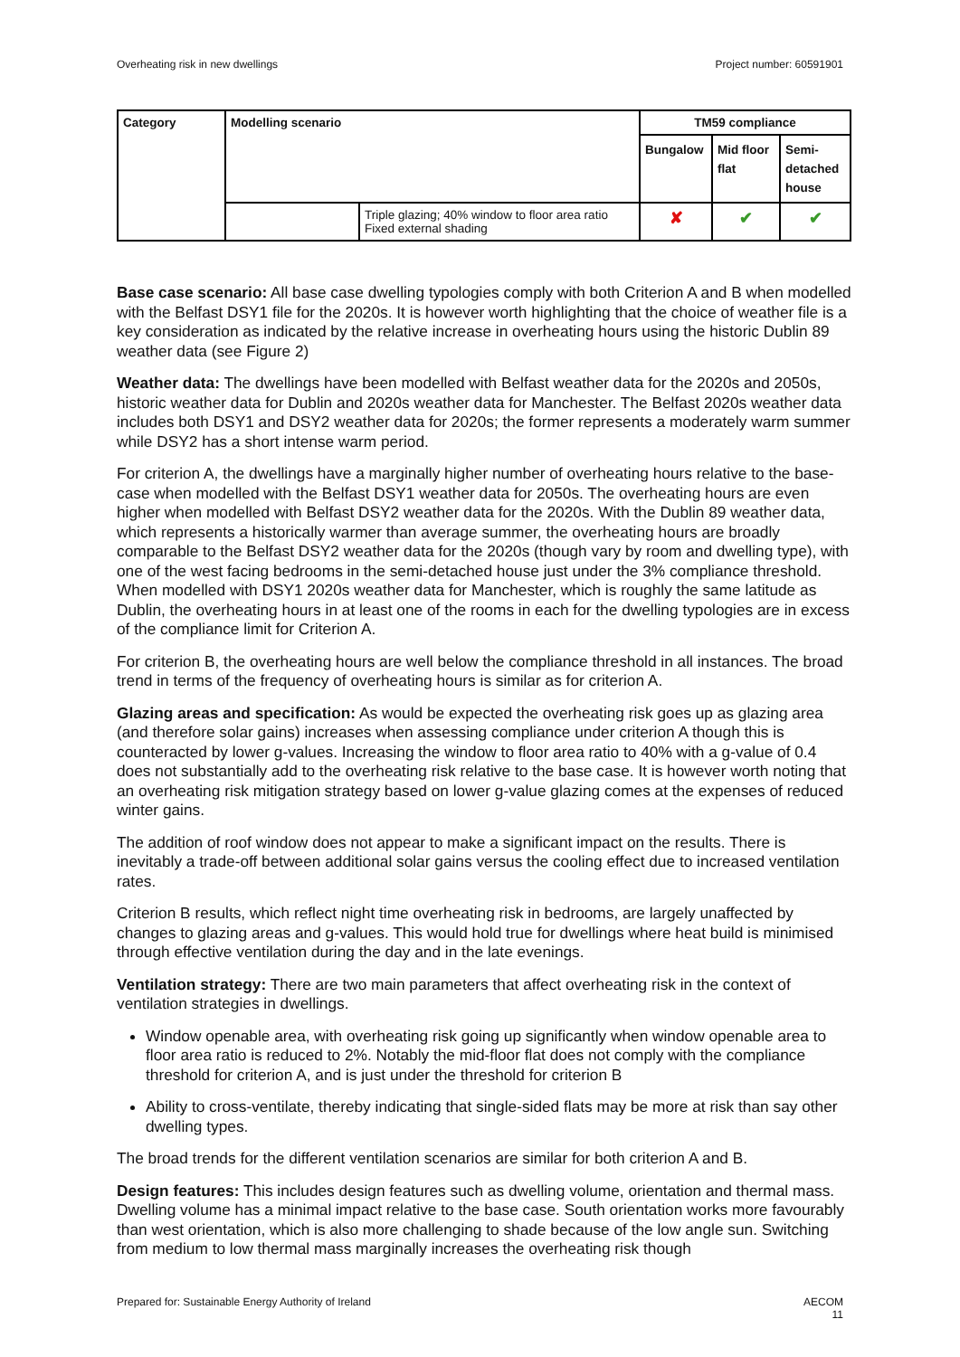Overheating risk in new dwellings Project number: 60591901
| Category | Modelling scenario | | TM59 compliance | | |
| --- | --- | --- | --- | --- | --- |
| | | | Bungalow | Mid floor flat | Semi-detached house |
| | | Triple glazing; 40% window to floor area ratio Fixed external shading | ✘ | ✔ | ✔ |
Base case scenario: All base case dwelling typologies comply with both Criterion A and B when modelled with the Belfast DSY1 file for the 2020s. It is however worth highlighting that the choice of weather file is a key consideration as indicated by the relative increase in overheating hours using the historic Dublin 89 weather data (see Figure 2)
Weather data: The dwellings have been modelled with Belfast weather data for the 2020s and 2050s, historic weather data for Dublin and 2020s weather data for Manchester. The Belfast 2020s weather data includes both DSY1 and DSY2 weather data for 2020s; the former represents a moderately warm summer while DSY2 has a short intense warm period.
For criterion A, the dwellings have a marginally higher number of overheating hours relative to the base-case when modelled with the Belfast DSY1 weather data for 2050s. The overheating hours are even higher when modelled with Belfast DSY2 weather data for the 2020s. With the Dublin 89 weather data, which represents a historically warmer than average summer, the overheating hours are broadly comparable to the Belfast DSY2 weather data for the 2020s (though vary by room and dwelling type), with one of the west facing bedrooms in the semi-detached house just under the 3% compliance threshold. When modelled with DSY1 2020s weather data for Manchester, which is roughly the same latitude as Dublin, the overheating hours in at least one of the rooms in each for the dwelling typologies are in excess of the compliance limit for Criterion A.
For criterion B, the overheating hours are well below the compliance threshold in all instances. The broad trend in terms of the frequency of overheating hours is similar as for criterion A.
Glazing areas and specification: As would be expected the overheating risk goes up as glazing area (and therefore solar gains) increases when assessing compliance under criterion A though this is counteracted by lower g-values. Increasing the window to floor area ratio to 40% with a g-value of 0.4 does not substantially add to the overheating risk relative to the base case. It is however worth noting that an overheating risk mitigation strategy based on lower g-value glazing comes at the expenses of reduced winter gains.
The addition of roof window does not appear to make a significant impact on the results. There is inevitably a trade-off between additional solar gains versus the cooling effect due to increased ventilation rates.
Criterion B results, which reflect night time overheating risk in bedrooms, are largely unaffected by changes to glazing areas and g-values. This would hold true for dwellings where heat build is minimised through effective ventilation during the day and in the late evenings.
Ventilation strategy: There are two main parameters that affect overheating risk in the context of ventilation strategies in dwellings.
Window openable area, with overheating risk going up significantly when window openable area to floor area ratio is reduced to 2%. Notably the mid-floor flat does not comply with the compliance threshold for criterion A, and is just under the threshold for criterion B
Ability to cross-ventilate, thereby indicating that single-sided flats may be more at risk than say other dwelling types.
The broad trends for the different ventilation scenarios are similar for both criterion A and B.
Design features: This includes design features such as dwelling volume, orientation and thermal mass. Dwelling volume has a minimal impact relative to the base case. South orientation works more favourably than west orientation, which is also more challenging to shade because of the low angle sun. Switching from medium to low thermal mass marginally increases the overheating risk though
Prepared for: Sustainable Energy Authority of Ireland AECOM
11